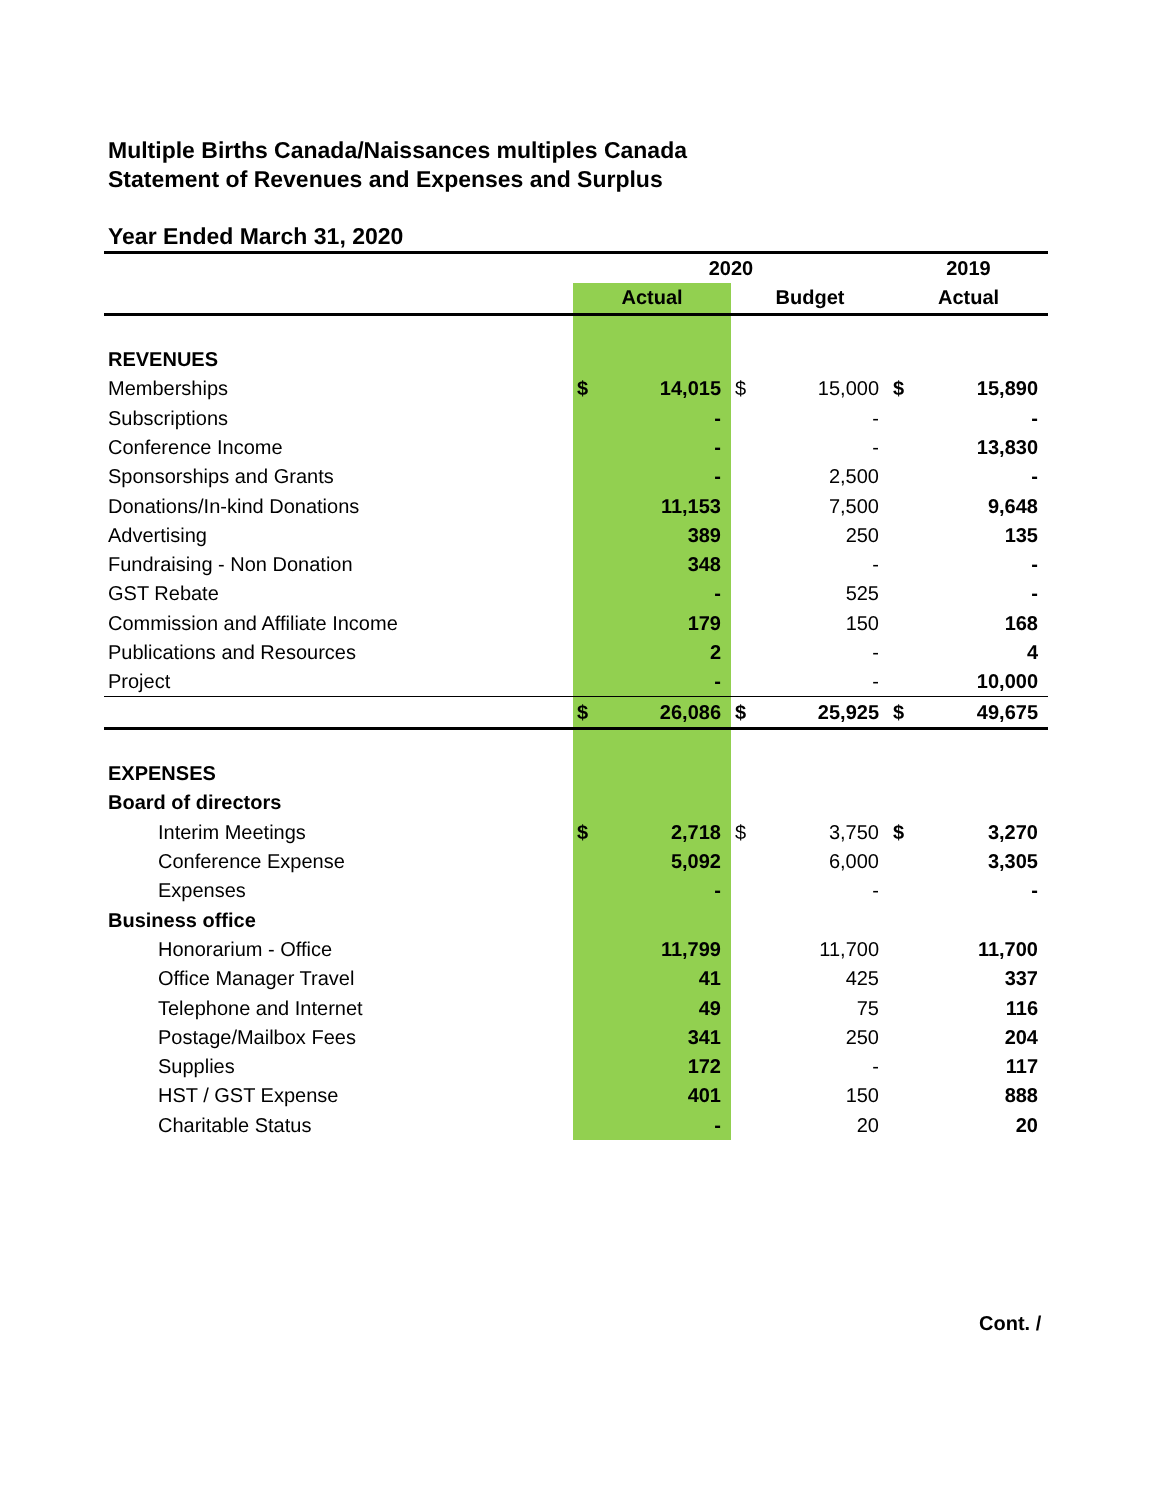Multiple Births Canada/Naissances multiples Canada
Statement of Revenues and Expenses and Surplus
Year Ended March 31, 2020
| | 2020 | | | | 2019 | |
| --- | --- | --- | --- | --- | --- | --- |
| | Actual | | Budget | | Actual | |
| REVENUES | | | | | | |
| Memberships | $ | 14,015 | $ | 15,000 | $ | 15,890 |
| Subscriptions | | - | | - | | - |
| Conference Income | | - | | - | | 13,830 |
| Sponsorships and Grants | | - | | 2,500 | | - |
| Donations/In-kind Donations | | 11,153 | | 7,500 | | 9,648 |
| Advertising | | 389 | | 250 | | 135 |
| Fundraising - Non Donation | | 348 | | - | | - |
| GST Rebate | | - | | 525 | | - |
| Commission and Affiliate Income | | 179 | | 150 | | 168 |
| Publications and Resources | | 2 | | - | | 4 |
| Project | | - | | - | | 10,000 |
| | $ | 26,086 | $ | 25,925 | $ | 49,675 |
| EXPENSES | | | | | | |
| Board of directors | | | | | | |
| Interim Meetings | $ | 2,718 | $ | 3,750 | $ | 3,270 |
| Conference Expense | | 5,092 | | 6,000 | | 3,305 |
| Expenses | | - | | - | | - |
| Business office | | | | | | |
| Honorarium - Office | | 11,799 | | 11,700 | | 11,700 |
| Office Manager Travel | | 41 | | 425 | | 337 |
| Telephone and Internet | | 49 | | 75 | | 116 |
| Postage/Mailbox Fees | | 341 | | 250 | | 204 |
| Supplies | | 172 | | - | | 117 |
| HST / GST Expense | | 401 | | 150 | | 888 |
| Charitable Status | | - | | 20 | | 20 |
Cont. /